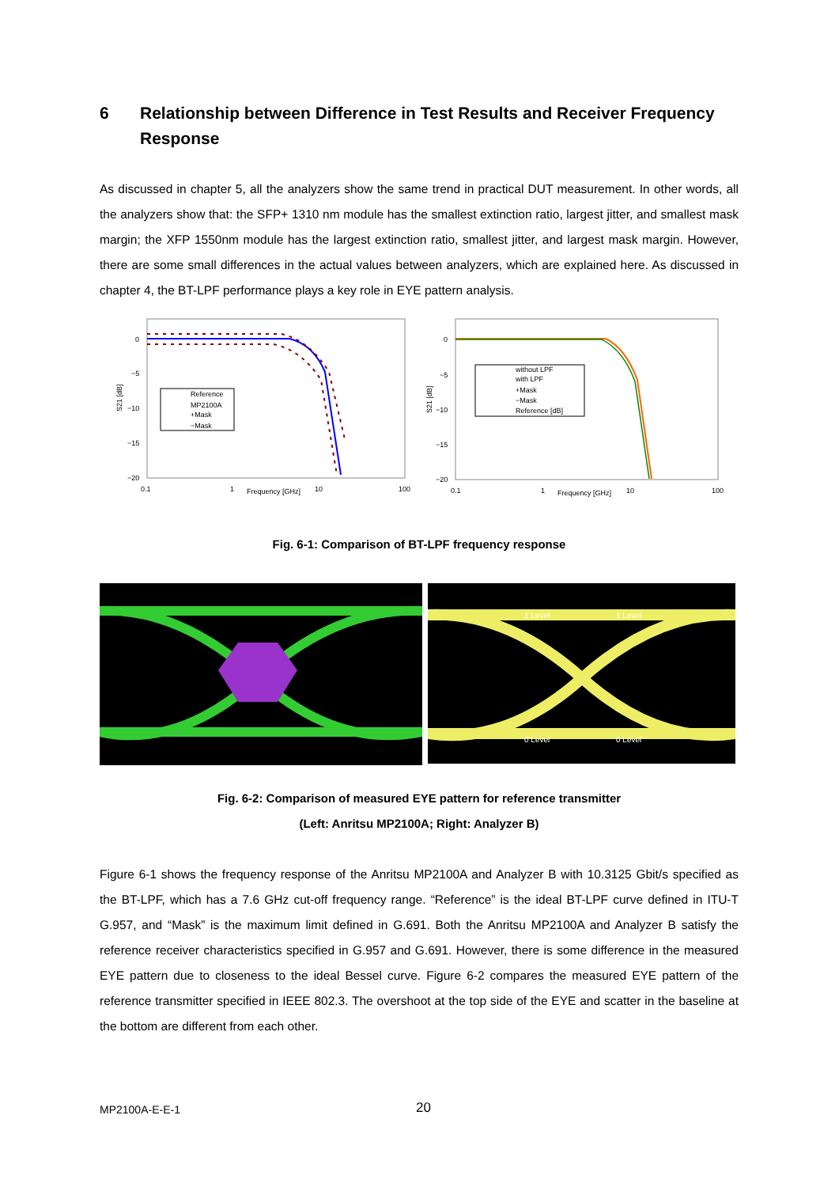6 Relationship between Difference in Test Results and Receiver Frequency Response
As discussed in chapter 5, all the analyzers show the same trend in practical DUT measurement. In other words, all the analyzers show that: the SFP+ 1310 nm module has the smallest extinction ratio, largest jitter, and smallest mask margin; the XFP 1550nm module has the largest extinction ratio, smallest jitter, and largest mask margin. However, there are some small differences in the actual values between analyzers, which are explained here. As discussed in chapter 4, the BT-LPF performance plays a key role in EYE pattern analysis.
0
−5
−10
−15
−20
0.1
1
Frequency [GHz]
10
100
S21 [dB]
Reference
MP2100A
+Mask
−Mask
0
−5
−10
−15
−20
0.1
1
Frequency [GHz]
10
100
S21 [dB]
without LPF
with LPF
+Mask
−Mask
Reference [dB]
Fig. 6-1: Comparison of BT-LPF frequency response
1 Level
1 Level
0 Level
0 Level
Fig. 6-2: Comparison of measured EYE pattern for reference transmitter
(Left: Anritsu MP2100A; Right: Analyzer B)
Figure 6-1 shows the frequency response of the Anritsu MP2100A and Analyzer B with 10.3125 Gbit/s specified as the BT-LPF, which has a 7.6 GHz cut-off frequency range. “Reference” is the ideal BT-LPF curve defined in ITU-T G.957, and “Mask” is the maximum limit defined in G.691. Both the Anritsu MP2100A and Analyzer B satisfy the reference receiver characteristics specified in G.957 and G.691. However, there is some difference in the measured EYE pattern due to closeness to the ideal Bessel curve. Figure 6-2 compares the measured EYE pattern of the reference transmitter specified in IEEE 802.3. The overshoot at the top side of the EYE and scatter in the baseline at the bottom are different from each other.
MP2100A-E-E-1 20